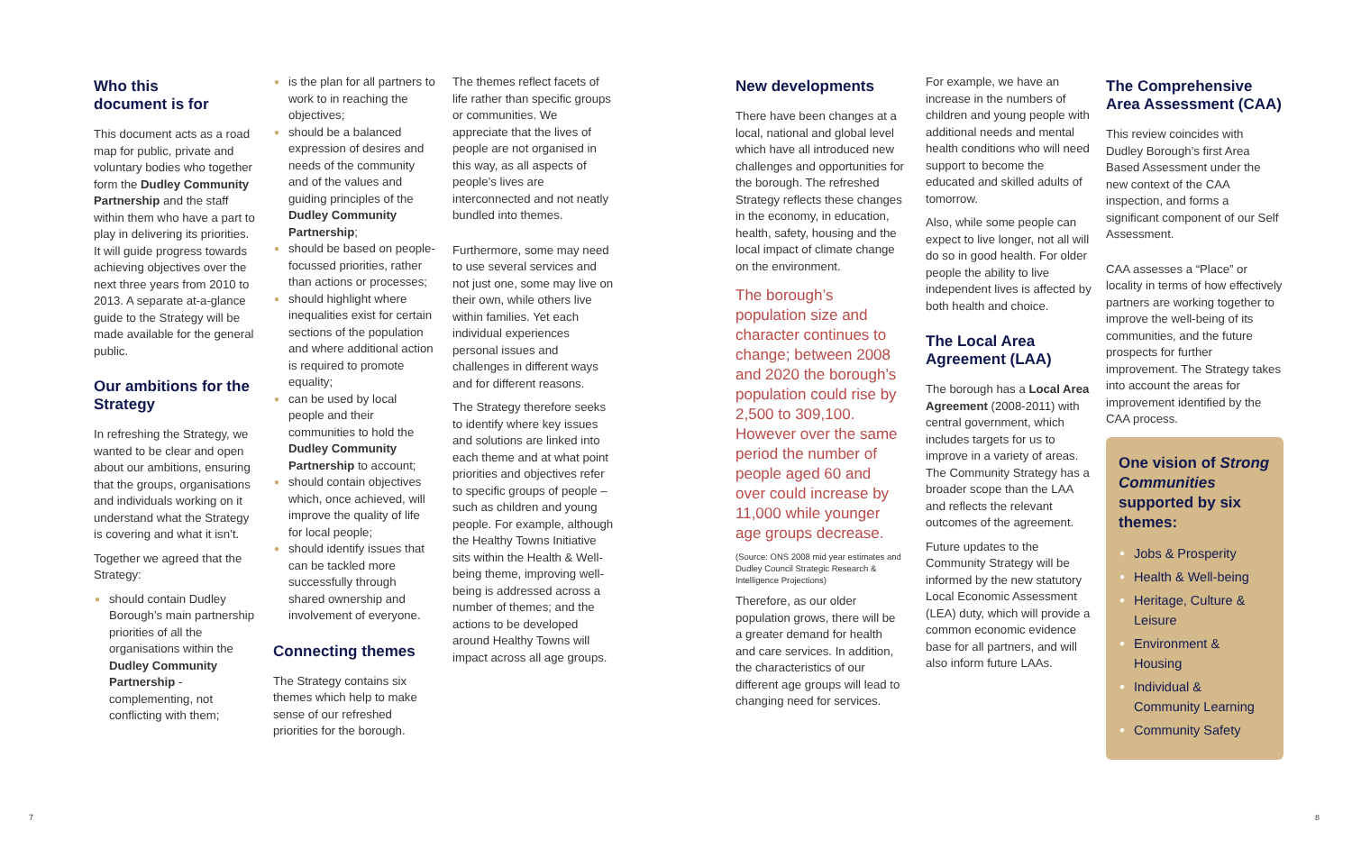Who this
document is for
This document acts as a road map for public, private and voluntary bodies who together form the Dudley Community Partnership and the staff within them who have a part to play in delivering its priorities. It will guide progress towards achieving objectives over the next three years from 2010 to 2013. A separate at-a-glance guide to the Strategy will be made available for the general public.
Our ambitions for the Strategy
In refreshing the Strategy, we wanted to be clear and open about our ambitions, ensuring that the groups, organisations and individuals working on it understand what the Strategy is covering and what it isn’t.
Together we agreed that the Strategy:
● should contain Dudley Borough’s main partnership priorities of all the organisations within the Dudley Community Partnership - complementing, not conflicting with them;
● is the plan for all partners to work to in reaching the objectives;
● should be a balanced expression of desires and needs of the community and of the values and guiding principles of the Dudley Community Partnership;
● should be based on people-focussed priorities, rather than actions or processes;
● should highlight where inequalities exist for certain sections of the population and where additional action is required to promote equality;
● can be used by local people and their communities to hold the Dudley Community Partnership to account;
● should contain objectives which, once achieved, will improve the quality of life for local people;
● should identify issues that can be tackled more successfully through shared ownership and involvement of everyone.
Connecting themes
The Strategy contains six themes which help to make sense of our refreshed priorities for the borough.
The themes reflect facets of life rather than specific groups or communities. We appreciate that the lives of people are not organised in this way, as all aspects of people’s lives are interconnected and not neatly bundled into themes.
Furthermore, some may need to use several services and not just one, some may live on their own, while others live within families. Yet each individual experiences personal issues and challenges in different ways and for different reasons.
The Strategy therefore seeks to identify where key issues and solutions are linked into each theme and at what point priorities and objectives refer to specific groups of people – such as children and young people. For example, although the Healthy Towns Initiative sits within the Health & Well-being theme, improving well-being is addressed across a number of themes; and the actions to be developed around Healthy Towns will impact across all age groups.
New developments
There have been changes at a local, national and global level which have all introduced new challenges and opportunities for the borough. The refreshed Strategy reflects these changes in the economy, in education, health, safety, housing and the local impact of climate change on the environment.
The borough’s population size and character continues to change; between 2008 and 2020 the borough’s population could rise by 2,500 to 309,100. However over the same period the number of people aged 60 and over could increase by 11,000 while younger age groups decrease.
(Source: ONS 2008 mid year estimates and Dudley Council Strategic Research & Intelligence Projections)
Therefore, as our older population grows, there will be a greater demand for health and care services. In addition, the characteristics of our different age groups will lead to changing need for services.
For example, we have an increase in the numbers of children and young people with additional needs and mental health conditions who will need support to become the educated and skilled adults of tomorrow.
Also, while some people can expect to live longer, not all will do so in good health. For older people the ability to live independent lives is affected by both health and choice.
The Local Area Agreement (LAA)
The borough has a Local Area Agreement (2008-2011) with central government, which includes targets for us to improve in a variety of areas. The Community Strategy has a broader scope than the LAA and reflects the relevant outcomes of the agreement.
Future updates to the Community Strategy will be informed by the new statutory Local Economic Assessment (LEA) duty, which will provide a common economic evidence base for all partners, and will also inform future LAAs.
The Comprehensive Area Assessment (CAA)
This review coincides with Dudley Borough’s first Area Based Assessment under the new context of the CAA inspection, and forms a significant component of our Self Assessment.
CAA assesses a “Place” or locality in terms of how effectively partners are working together to improve the well-being of its communities, and the future prospects for further improvement. The Strategy takes into account the areas for improvement identified by the CAA process.
One vision of Strong Communities supported by six themes:
● Jobs & Prosperity
● Health & Well-being
● Heritage, Culture & Leisure
● Environment & Housing
● Individual & Community Learning
● Community Safety
7 8